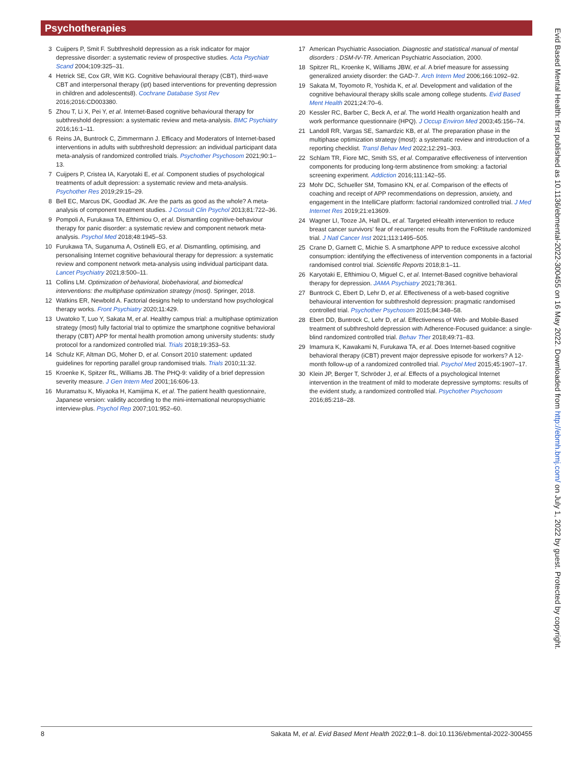Psychotherapies
3 Cuijpers P, Smit F. Subthreshold depression as a risk indicator for major depressive disorder: a systematic review of prospective studies. Acta Psychiatr Scand 2004;109:325–31.
4 Hetrick SE, Cox GR, Witt KG. Cognitive behavioural therapy (CBT), third-wave CBT and interpersonal therapy (ipt) based interventions for preventing depression in children and adolescents8). Cochrane Database Syst Rev 2016;2016:CD003380.
5 Zhou T, Li X, Pei Y, et al. Internet-Based cognitive behavioural therapy for subthreshold depression: a systematic review and meta-analysis. BMC Psychiatry 2016;16:1–11.
6 Reins JA, Buntrock C, Zimmermann J. Efficacy and Moderators of Internet-based interventions in adults with subthreshold depression: an individual participant data meta-analysis of randomized controlled trials. Psychother Psychosom 2021;90:1–13.
7 Cuijpers P, Cristea IA, Karyotaki E, et al. Component studies of psychological treatments of adult depression: a systematic review and meta-analysis. Psychother Res 2019;29:15–29.
8 Bell EC, Marcus DK, Goodlad JK. Are the parts as good as the whole? A meta-analysis of component treatment studies. J Consult Clin Psychol 2013;81:722–36.
9 Pompoli A, Furukawa TA, Efthimiou O, et al. Dismantling cognitive-behaviour therapy for panic disorder: a systematic review and component network meta-analysis. Psychol Med 2018;48:1945–53.
10 Furukawa TA, Suganuma A, Ostinelli EG, et al. Dismantling, optimising, and personalising Internet cognitive behavioural therapy for depression: a systematic review and component network meta-analysis using individual participant data. Lancet Psychiatry 2021;8:500–11.
11 Collins LM. Optimization of behavioral, biobehavioral, and biomedical interventions: the multiphase optimization strategy (most). Springer, 2018.
12 Watkins ER, Newbold A. Factorial designs help to understand how psychological therapy works. Front Psychiatry 2020;11:429.
13 Uwatoko T, Luo Y, Sakata M, et al. Healthy campus trial: a multiphase optimization strategy (most) fully factorial trial to optimize the smartphone cognitive behavioral therapy (CBT) APP for mental health promotion among university students: study protocol for a randomized controlled trial. Trials 2018;19:353–53.
14 Schulz KF, Altman DG, Moher D, et al. Consort 2010 statement: updated guidelines for reporting parallel group randomised trials. Trials 2010;11:32.
15 Kroenke K, Spitzer RL, Williams JB. The PHQ-9: validity of a brief depression severity measure. J Gen Intern Med 2001;16:606-13.
16 Muramatsu K, Miyaoka H, Kamijima K, et al. The patient health questionnaire, Japanese version: validity according to the mini-international neuropsychiatric interview-plus. Psychol Rep 2007;101:952–60.
17 American Psychiatric Association. Diagnostic and statistical manual of mental disorders : DSM-IV-TR. American Psychiatric Association, 2000.
18 Spitzer RL, Kroenke K, Williams JBW, et al. A brief measure for assessing generalized anxiety disorder: the GAD-7. Arch Intern Med 2006;166:1092–92.
19 Sakata M, Toyomoto R, Yoshida K, et al. Development and validation of the cognitive behavioural therapy skills scale among college students. Evid Based Ment Health 2021;24:70–6.
20 Kessler RC, Barber C, Beck A, et al. The world Health organization health and work performance questionnaire (HPQ). J Occup Environ Med 2003;45:156–74.
21 Landoll RR, Vargas SE, Samardzic KB, et al. The preparation phase in the multiphase optimization strategy (most): a systematic review and introduction of a reporting checklist. Transl Behav Med 2022;12:291–303.
22 Schlam TR, Fiore MC, Smith SS, et al. Comparative effectiveness of intervention components for producing long-term abstinence from smoking: a factorial screening experiment. Addiction 2016;111:142–55.
23 Mohr DC, Schueller SM, Tomasino KN, et al. Comparison of the effects of coaching and receipt of APP recommendations on depression, anxiety, and engagement in the IntelliCare platform: factorial randomized controlled trial. J Med Internet Res 2019;21:e13609.
24 Wagner LI, Tooze JA, Hall DL, et al. Targeted eHealth intervention to reduce breast cancer survivors' fear of recurrence: results from the FoRtitude randomized trial. J Natl Cancer Inst 2021;113:1495–505.
25 Crane D, Garnett C, Michie S. A smartphone APP to reduce excessive alcohol consumption: identifying the effectiveness of intervention components in a factorial randomised control trial. Scientific Reports 2018;8:1–11.
26 Karyotaki E, Efthimiou O, Miguel C, et al. Internet-Based cognitive behavioral therapy for depression. JAMA Psychiatry 2021;78:361.
27 Buntrock C, Ebert D, Lehr D, et al. Effectiveness of a web-based cognitive behavioural intervention for subthreshold depression: pragmatic randomised controlled trial. Psychother Psychosom 2015;84:348–58.
28 Ebert DD, Buntrock C, Lehr D, et al. Effectiveness of Web- and Mobile-Based treatment of subthreshold depression with Adherence-Focused guidance: a single-blind randomized controlled trial. Behav Ther 2018;49:71–83.
29 Imamura K, Kawakami N, Furukawa TA, et al. Does Internet-based cognitive behavioral therapy (iCBT) prevent major depressive episode for workers? A 12-month follow-up of a randomized controlled trial. Psychol Med 2015;45:1907–17.
30 Klein JP, Berger T, Schröder J, et al. Effects of a psychological Internet intervention in the treatment of mild to moderate depressive symptoms: results of the evident study, a randomized controlled trial. Psychother Psychosom 2016;85:218–28.
8 Sakata M, et al. Evid Based Ment Health 2022;0:1–8. doi:10.1136/ebmental-2022-300455
Evid Based Mental Health: first published as 10.1136/ebmental-2022-300455 on 16 May 2022. Downloaded from http://ebmh.bmj.com/ on July 1, 2022 by guest. Protected by copyright.